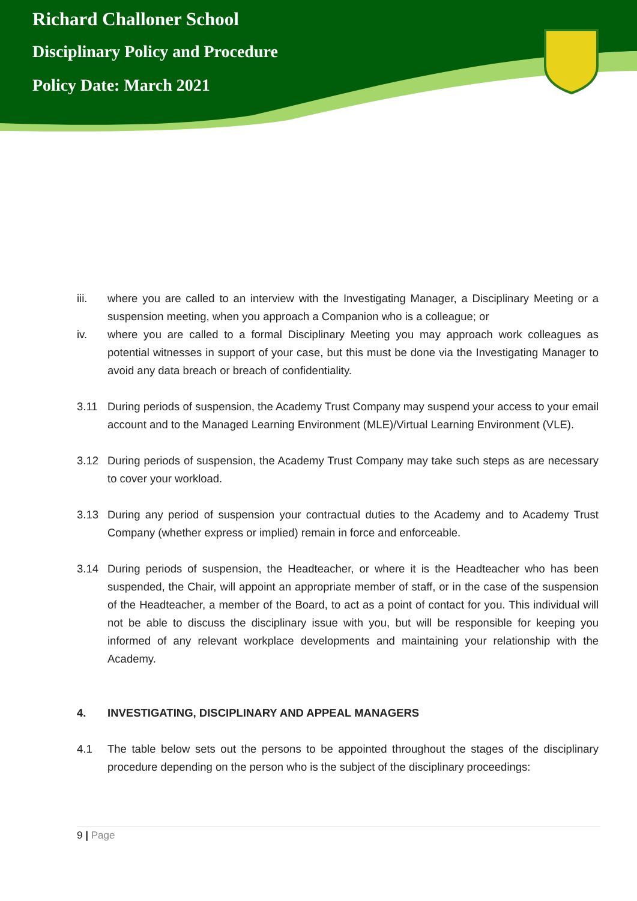Richard Challoner School
Disciplinary Policy and Procedure
Policy Date: March 2021
iii. where you are called to an interview with the Investigating Manager, a Disciplinary Meeting or a suspension meeting, when you approach a Companion who is a colleague; or
iv. where you are called to a formal Disciplinary Meeting you may approach work colleagues as potential witnesses in support of your case, but this must be done via the Investigating Manager to avoid any data breach or breach of confidentiality.
3.11 During periods of suspension, the Academy Trust Company may suspend your access to your email account and to the Managed Learning Environment (MLE)/Virtual Learning Environment (VLE).
3.12 During periods of suspension, the Academy Trust Company may take such steps as are necessary to cover your workload.
3.13 During any period of suspension your contractual duties to the Academy and to Academy Trust Company (whether express or implied) remain in force and enforceable.
3.14 During periods of suspension, the Headteacher, or where it is the Headteacher who has been suspended, the Chair, will appoint an appropriate member of staff, or in the case of the suspension of the Headteacher, a member of the Board, to act as a point of contact for you. This individual will not be able to discuss the disciplinary issue with you, but will be responsible for keeping you informed of any relevant workplace developments and maintaining your relationship with the Academy.
4. INVESTIGATING, DISCIPLINARY AND APPEAL MANAGERS
4.1 The table below sets out the persons to be appointed throughout the stages of the disciplinary procedure depending on the person who is the subject of the disciplinary proceedings:
9 | Page